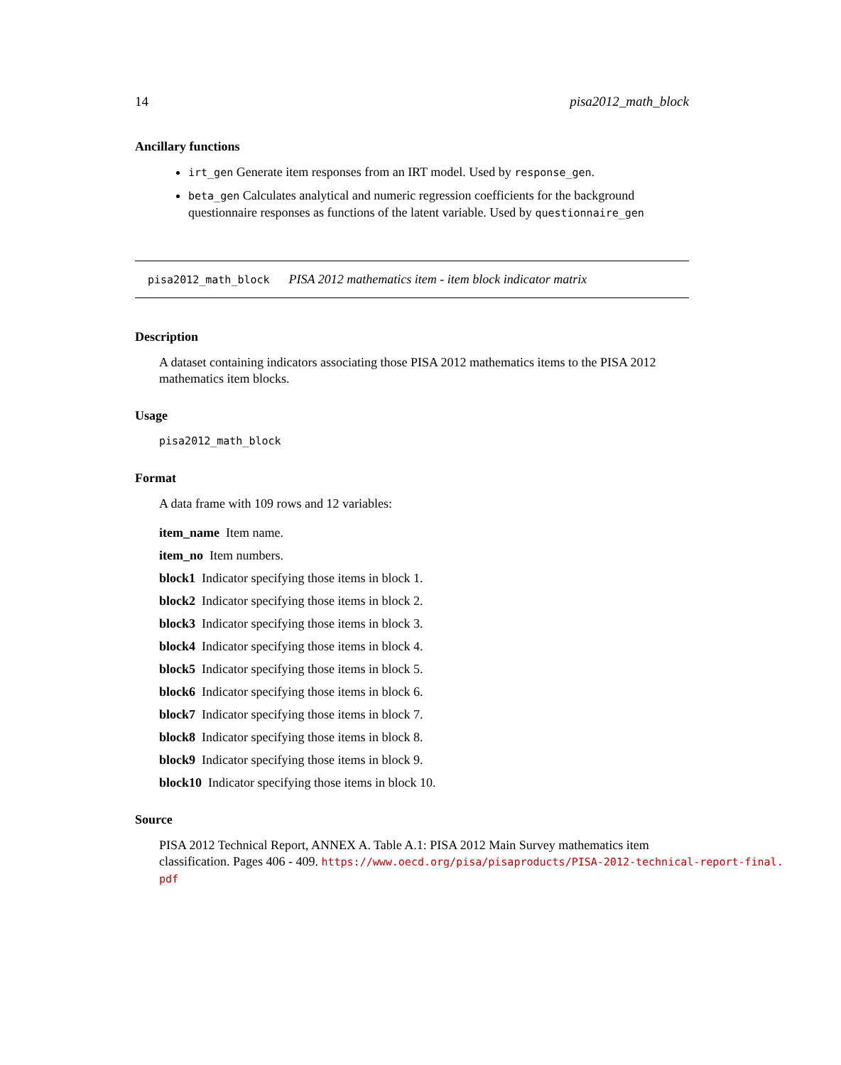14 pisa2012_math_block
Ancillary functions
irt_gen Generate item responses from an IRT model. Used by response_gen.
beta_gen Calculates analytical and numeric regression coefficients for the background questionnaire responses as functions of the latent variable. Used by questionnaire_gen
pisa2012_math_block PISA 2012 mathematics item - item block indicator matrix
Description
A dataset containing indicators associating those PISA 2012 mathematics items to the PISA 2012 mathematics item blocks.
Usage
pisa2012_math_block
Format
A data frame with 109 rows and 12 variables:
item_name Item name.
item_no Item numbers.
block1 Indicator specifying those items in block 1.
block2 Indicator specifying those items in block 2.
block3 Indicator specifying those items in block 3.
block4 Indicator specifying those items in block 4.
block5 Indicator specifying those items in block 5.
block6 Indicator specifying those items in block 6.
block7 Indicator specifying those items in block 7.
block8 Indicator specifying those items in block 8.
block9 Indicator specifying those items in block 9.
block10 Indicator specifying those items in block 10.
Source
PISA 2012 Technical Report, ANNEX A. Table A.1: PISA 2012 Main Survey mathematics item
classification. Pages 406 - 409. https://www.oecd.org/pisa/pisaproducts/PISA-2012-technical-report-final.
pdf